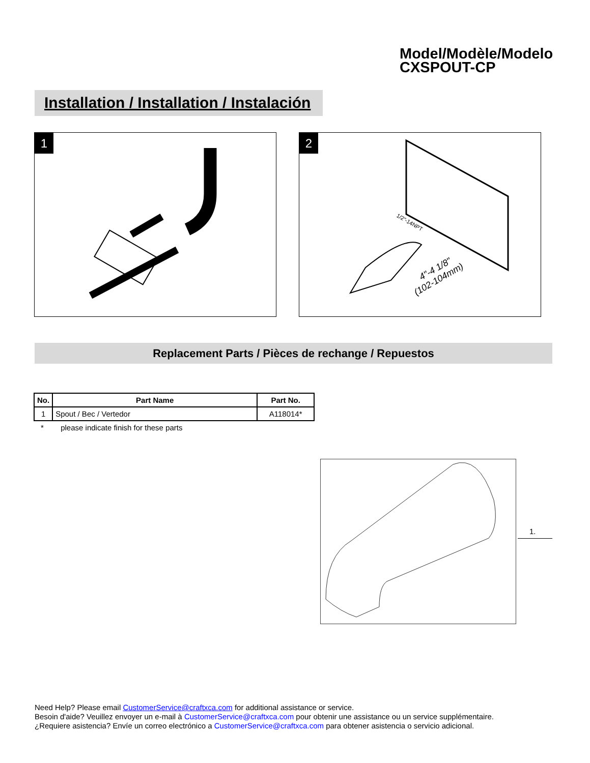Model/Modèle/Modelo
CXSPOUT-CP
Installation / Installation / Instalación
1
2
4"-4 1/8"
(102-104mm)
1/2"-14NPT
Replacement Parts / Pièces de rechange / Repuestos
| No. | Part Name | Part No. |
| --- | --- | --- |
| 1 | Spout / Bec / Vertedor | A118014* |
* please indicate finish for these parts
1.
Need Help? Please email CustomerService@craftxca.com for additional assistance or service.
Besoin d'aide? Veuillez envoyer un e-mail à CustomerService@craftxca.com pour obtenir une assistance ou un service supplémentaire.
¿Requiere asistencia? Envíe un correo electrónico a CustomerService@craftxca.com para obtener asistencia o servicio adicional.